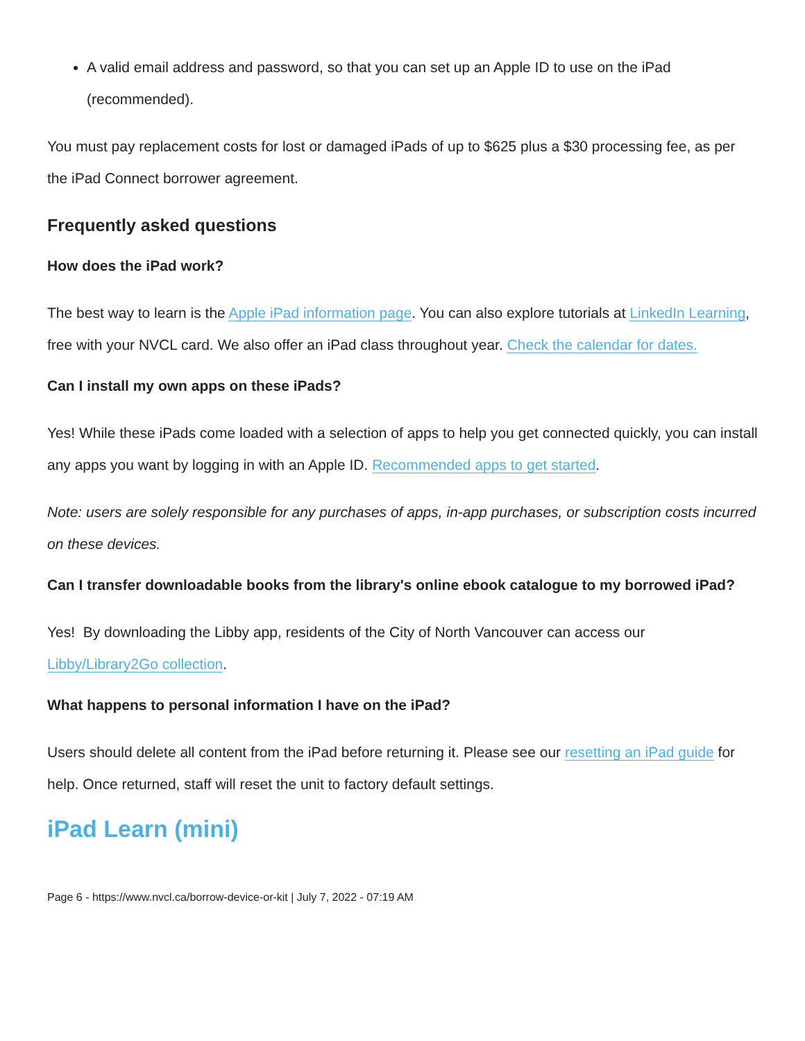A valid email address and password, so that you can set up an Apple ID to use on the iPad (recommended).
You must pay replacement costs for lost or damaged iPads of up to $625 plus a $30 processing fee, as per the iPad Connect borrower agreement.
Frequently asked questions
How does the iPad work?
The best way to learn is the Apple iPad information page. You can also explore tutorials at LinkedIn Learning, free with your NVCL card. We also offer an iPad class throughout year. Check the calendar for dates.
Can I install my own apps on these iPads?
Yes! While these iPads come loaded with a selection of apps to help you get connected quickly, you can install any apps you want by logging in with an Apple ID. Recommended apps to get started.
Note: users are solely responsible for any purchases of apps, in-app purchases, or subscription costs incurred on these devices.
Can I transfer downloadable books from the library's online ebook catalogue to my borrowed iPad?
Yes! By downloading the Libby app, residents of the City of North Vancouver can access our Libby/Library2Go collection.
What happens to personal information I have on the iPad?
Users should delete all content from the iPad before returning it. Please see our resetting an iPad guide for help. Once returned, staff will reset the unit to factory default settings.
iPad Learn (mini)
Page 6 - https://www.nvcl.ca/borrow-device-or-kit | July 7, 2022 - 07:19 AM